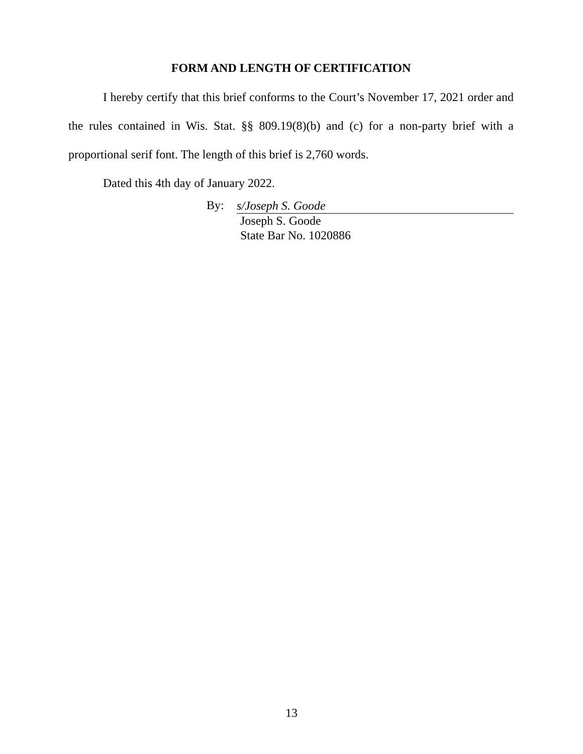FORM AND LENGTH OF CERTIFICATION
I hereby certify that this brief conforms to the Court’s November 17, 2021 order and the rules contained in Wis. Stat. §§ 809.19(8)(b) and (c) for a non-party brief with a proportional serif font. The length of this brief is 2,760 words.
Dated this 4th day of January 2022.
By:
s/Joseph S. Goode
Joseph S. Goode
State Bar No. 1020886
13